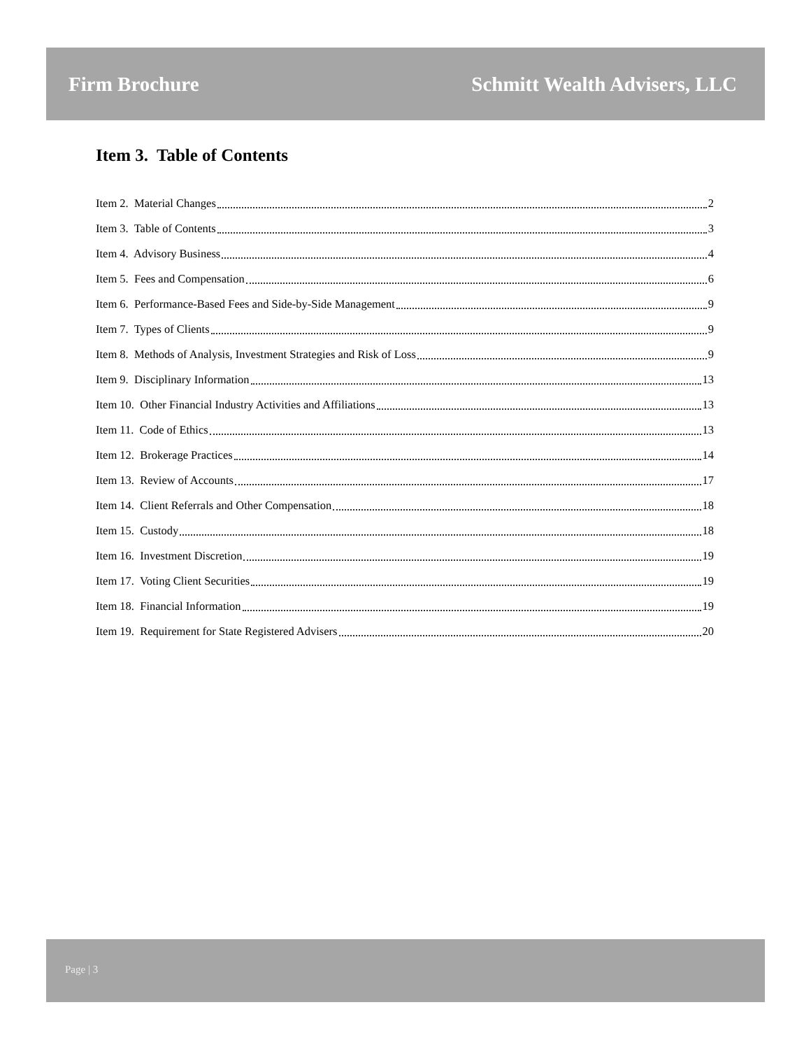Firm Brochure Schmitt Wealth Advisers, LLC
Item 3. Table of Contents
Item 2. Material Changes 2
Item 3. Table of Contents 3
Item 4. Advisory Business 4
Item 5. Fees and Compensation 6
Item 6. Performance-Based Fees and Side-by-Side Management 9
Item 7. Types of Clients 9
Item 8. Methods of Analysis, Investment Strategies and Risk of Loss 9
Item 9. Disciplinary Information 13
Item 10. Other Financial Industry Activities and Affiliations 13
Item 11. Code of Ethics 13
Item 12. Brokerage Practices 14
Item 13. Review of Accounts 17
Item 14. Client Referrals and Other Compensation 18
Item 15. Custody 18
Item 16. Investment Discretion 19
Item 17. Voting Client Securities 19
Item 18. Financial Information 19
Item 19. Requirement for State Registered Advisers 20
Page | 3